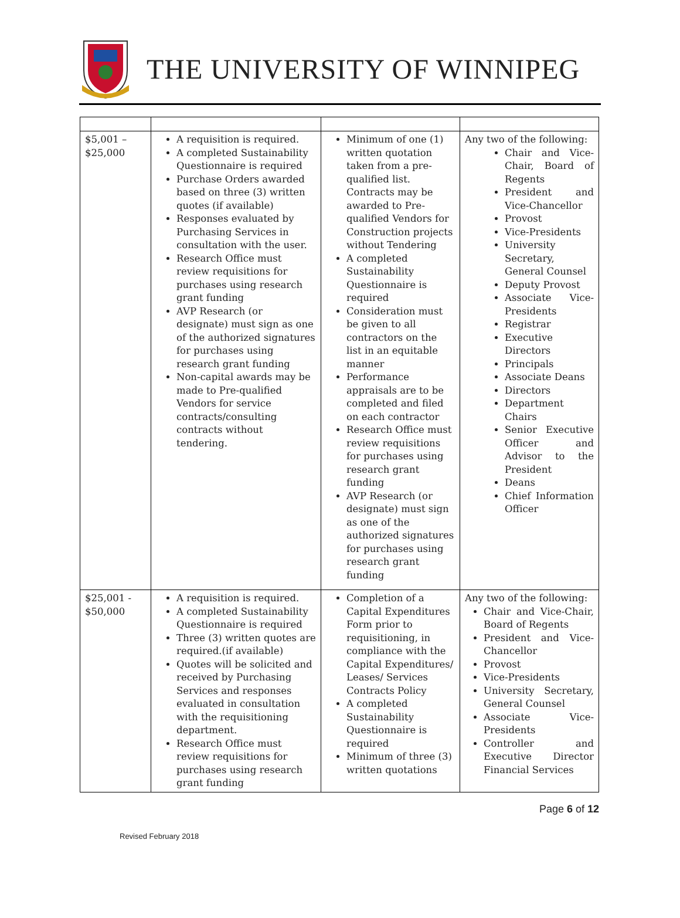THE UNIVERSITY OF WINNIPEG
| $5,001 – $25,000 | A requisition is required. A completed Sustainability Questionnaire is required Purchase Orders awarded based on three (3) written quotes (if available) Responses evaluated by Purchasing Services in consultation with the user. Research Office must review requisitions for purchases using research grant funding AVP Research (or designate) must sign as one of the authorized signatures for purchases using research grant funding Non-capital awards may be made to Pre-qualified Vendors for service contracts/consulting contracts without tendering. | Minimum of one (1) written quotation taken from a pre-qualified list. Contracts may be awarded to Pre-qualified Vendors for Construction projects without Tendering A completed Sustainability Questionnaire is required Consideration must be given to all contractors on the list in an equitable manner Performance appraisals are to be completed and filed on each contractor Research Office must review requisitions for purchases using research grant funding AVP Research (or designate) must sign as one of the authorized signatures for purchases using research grant funding | Any two of the following: Chair and Vice-Chair, Board of Regents President and Vice-Chancellor Provost Vice-Presidents University Secretary, General Counsel Deputy Provost Associate Vice-Presidents Registrar Executive Directors Principals Associate Deans Directors Department Chairs Senior Executive Officer and Advisor to the President Deans Chief Information Officer |
| $25,001 - $50,000 | A requisition is required. A completed Sustainability Questionnaire is required Three (3) written quotes are required.(if available) Quotes will be solicited and received by Purchasing Services and responses evaluated in consultation with the requisitioning department. Research Office must review requisitions for purchases using research grant funding | Completion of a Capital Expenditures Form prior to requisitioning, in compliance with the Capital Expenditures/ Leases/ Services Contracts Policy A completed Sustainability Questionnaire is required Minimum of three (3) written quotations | Any two of the following: Chair and Vice-Chair, Board of Regents President and Vice-Chancellor Provost Vice-Presidents University Secretary, General Counsel Associate Vice-Presidents Controller and Executive Director Financial Services |
Page 6 of 12
Revised February 2018